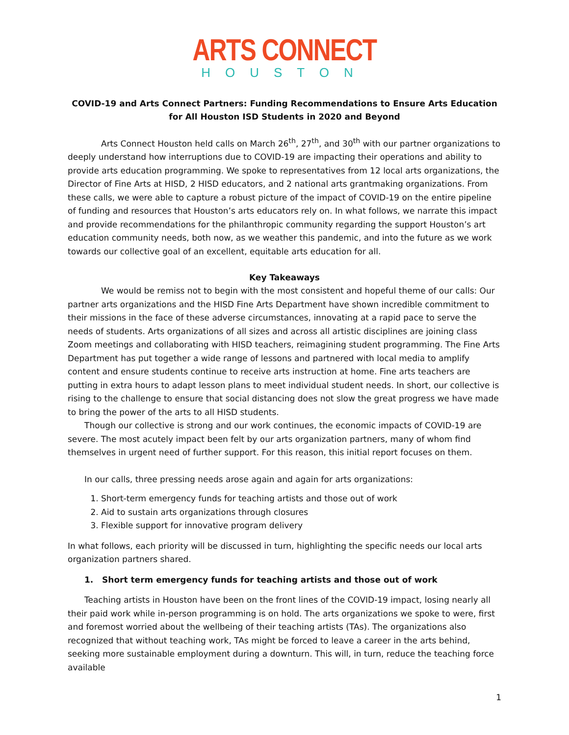ARTS CONNECT
HOUSTON
COVID-19 and Arts Connect Partners: Funding Recommendations to Ensure Arts Education for All Houston ISD Students in 2020 and Beyond
Arts Connect Houston held calls on March 26<sup>th</sup>, 27<sup>th</sup>, and 30<sup>th</sup> with our partner organizations to deeply understand how interruptions due to COVID-19 are impacting their operations and ability to provide arts education programming. We spoke to representatives from 12 local arts organizations, the Director of Fine Arts at HISD, 2 HISD educators, and 2 national arts grantmaking organizations. From these calls, we were able to capture a robust picture of the impact of COVID-19 on the entire pipeline of funding and resources that Houston’s arts educators rely on. In what follows, we narrate this impact and provide recommendations for the philanthropic community regarding the support Houston’s art education community needs, both now, as we weather this pandemic, and into the future as we work towards our collective goal of an excellent, equitable arts education for all.
Key Takeaways
We would be remiss not to begin with the most consistent and hopeful theme of our calls: Our partner arts organizations and the HISD Fine Arts Department have shown incredible commitment to their missions in the face of these adverse circumstances, innovating at a rapid pace to serve the needs of students. Arts organizations of all sizes and across all artistic disciplines are joining class Zoom meetings and collaborating with HISD teachers, reimagining student programming. The Fine Arts Department has put together a wide range of lessons and partnered with local media to amplify content and ensure students continue to receive arts instruction at home. Fine arts teachers are putting in extra hours to adapt lesson plans to meet individual student needs. In short, our collective is rising to the challenge to ensure that social distancing does not slow the great progress we have made to bring the power of the arts to all HISD students.
Though our collective is strong and our work continues, the economic impacts of COVID-19 are severe. The most acutely impact been felt by our arts organization partners, many of whom find themselves in urgent need of further support. For this reason, this initial report focuses on them.
In our calls, three pressing needs arose again and again for arts organizations:
1. Short-term emergency funds for teaching artists and those out of work
2. Aid to sustain arts organizations through closures
3. Flexible support for innovative program delivery
In what follows, each priority will be discussed in turn, highlighting the specific needs our local arts organization partners shared.
1. Short term emergency funds for teaching artists and those out of work
Teaching artists in Houston have been on the front lines of the COVID-19 impact, losing nearly all their paid work while in-person programming is on hold. The arts organizations we spoke to were, first and foremost worried about the wellbeing of their teaching artists (TAs). The organizations also recognized that without teaching work, TAs might be forced to leave a career in the arts behind, seeking more sustainable employment during a downturn. This will, in turn, reduce the teaching force available
1